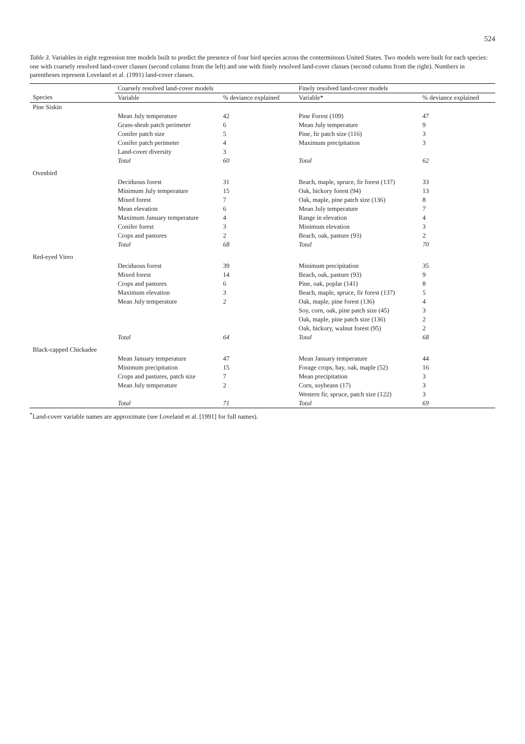524
Table 3. Variables in eight regression tree models built to predict the presence of four bird species across the conterminous United States. Two models were built for each species: one with coarsely resolved land-cover classes (second column from the left) and one with finely resolved land-cover classes (second column from the right). Numbers in parentheses represent Loveland et al. (1991) land-cover classes.
| | Coarsely resolved land-cover models | | Finely resolved land-cover models | |
| --- | --- | --- | --- | --- |
| Species | Variable | % deviance explained | Variable* | % deviance explained |
| Pine Siskin | | | | |
| | Mean July temperature | 42 | Pine Forest (109) | 47 |
| | Grass-shrub patch perimeter | 6 | Mean July temperature | 9 |
| | Conifer patch size | 5 | Pine, fir patch size (116) | 3 |
| | Conifer patch perimeter | 4 | Maximum precipitation | 3 |
| | Land-cover diversity | 3 | | |
| | Total | 60 | Total | 62 |
| Ovenbird | | | | |
| | Deciduous forest | 31 | Beach, maple, spruce, fir forest (137) | 33 |
| | Minimum July temperature | 15 | Oak, hickory forest (94) | 13 |
| | Mixed forest | 7 | Oak, maple, pine patch size (136) | 8 |
| | Mean elevation | 6 | Mean July temperature | 7 |
| | Maximum January temperature | 4 | Range in elevation | 4 |
| | Conifer forest | 3 | Minimum elevation | 3 |
| | Crops and pastures | 2 | Beach, oak, pasture (93) | 2 |
| | Total | 68 | Total | 70 |
| Red-eyed Vireo | | | | |
| | Deciduous forest | 39 | Minimum precipitation | 35 |
| | Mixed forest | 14 | Beach, oak, pasture (93) | 9 |
| | Crops and pastures | 6 | Pine, oak, poplar (141) | 8 |
| | Maximum elevation | 3 | Beach, maple, spruce, fir forest (137) | 5 |
| | Mean July temperature | 2 | Oak, maple, pine forest (136) | 4 |
| | | | Soy, corn, oak, pine patch size (45) | 3 |
| | | | Oak, maple, pine patch size (136) | 2 |
| | | | Oak, hickory, walnut forest (95) | 2 |
| | Total | 64 | Total | 68 |
| Black-capped Chickadee | | | | |
| | Mean January temperature | 47 | Mean January temperature | 44 |
| | Minimum precipitation | 15 | Forage crops, hay, oak, maple (52) | 16 |
| | Crops and pastures, patch size | 7 | Mean precipitation | 3 |
| | Mean July temperature | 2 | Corn, soybeans (17) | 3 |
| | | | Western fir, spruce, patch size (122) | 3 |
| | Total | 71 | Total | 69 |
<sup>*</sup> Land-cover variable names are approximate (see Loveland et al. [1991] for full names).